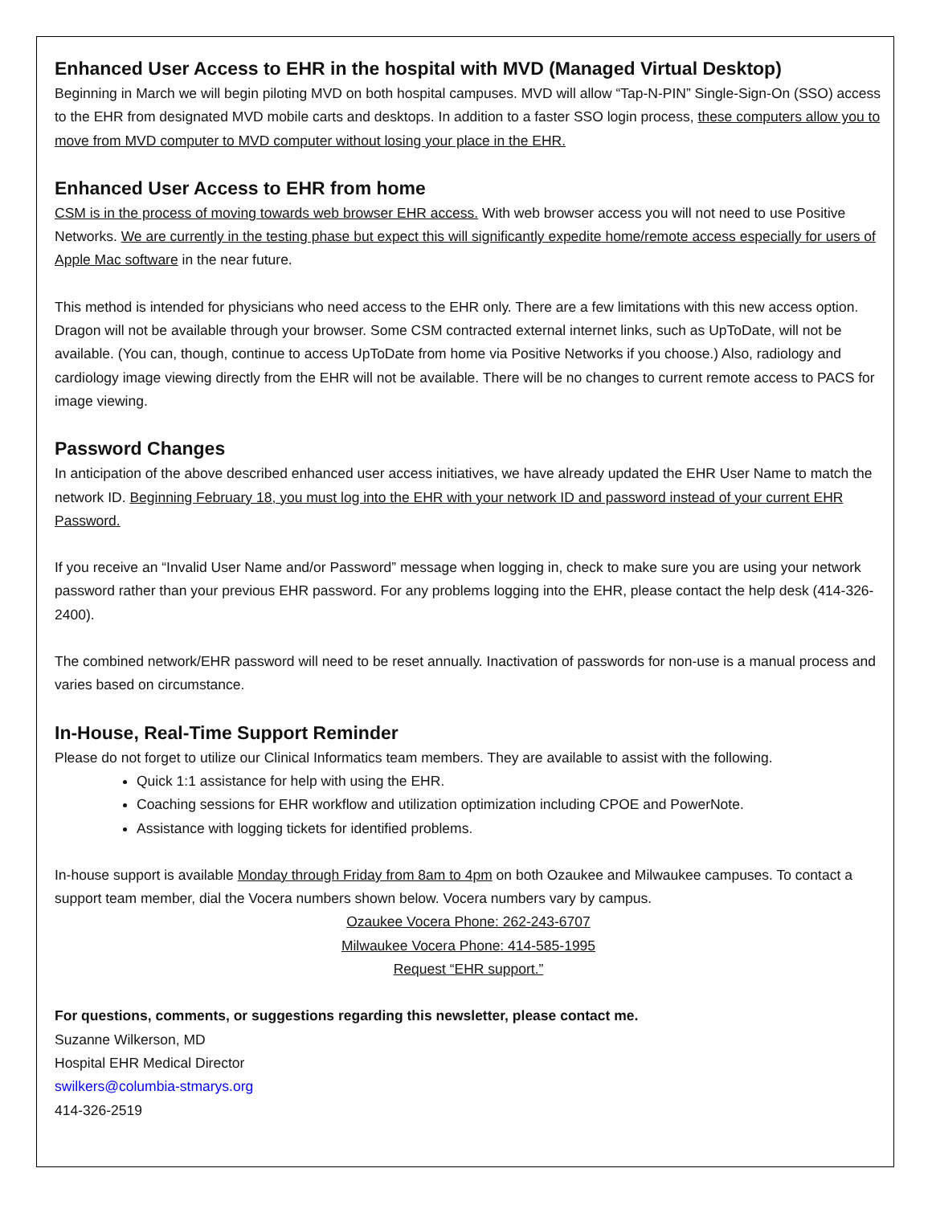Enhanced User Access to EHR in the hospital with MVD (Managed Virtual Desktop)
Beginning in March we will begin piloting MVD on both hospital campuses. MVD will allow “Tap-N-PIN” Single-Sign-On (SSO) access to the EHR from designated MVD mobile carts and desktops. In addition to a faster SSO login process, these computers allow you to move from MVD computer to MVD computer without losing your place in the EHR.
Enhanced User Access to EHR from home
CSM is in the process of moving towards web browser EHR access. With web browser access you will not need to use Positive Networks. We are currently in the testing phase but expect this will significantly expedite home/remote access especially for users of Apple Mac software in the near future.
This method is intended for physicians who need access to the EHR only. There are a few limitations with this new access option. Dragon will not be available through your browser. Some CSM contracted external internet links, such as UpToDate, will not be available. (You can, though, continue to access UpToDate from home via Positive Networks if you choose.) Also, radiology and cardiology image viewing directly from the EHR will not be available. There will be no changes to current remote access to PACS for image viewing.
Password Changes
In anticipation of the above described enhanced user access initiatives, we have already updated the EHR User Name to match the network ID. Beginning February 18, you must log into the EHR with your network ID and password instead of your current EHR Password.
If you receive an “Invalid User Name and/or Password” message when logging in, check to make sure you are using your network password rather than your previous EHR password. For any problems logging into the EHR, please contact the help desk (414-326-2400).
The combined network/EHR password will need to be reset annually. Inactivation of passwords for non-use is a manual process and varies based on circumstance.
In-House, Real-Time Support Reminder
Please do not forget to utilize our Clinical Informatics team members. They are available to assist with the following.
Quick 1:1 assistance for help with using the EHR.
Coaching sessions for EHR workflow and utilization optimization including CPOE and PowerNote.
Assistance with logging tickets for identified problems.
In-house support is available Monday through Friday from 8am to 4pm on both Ozaukee and Milwaukee campuses. To contact a support team member, dial the Vocera numbers shown below. Vocera numbers vary by campus.
Ozaukee Vocera Phone: 262-243-6707
Milwaukee Vocera Phone: 414-585-1995
Request “EHR support.”
For questions, comments, or suggestions regarding this newsletter, please contact me.
Suzanne Wilkerson, MD
Hospital EHR Medical Director
swilkers@columbia-stmarys.org
414-326-2519